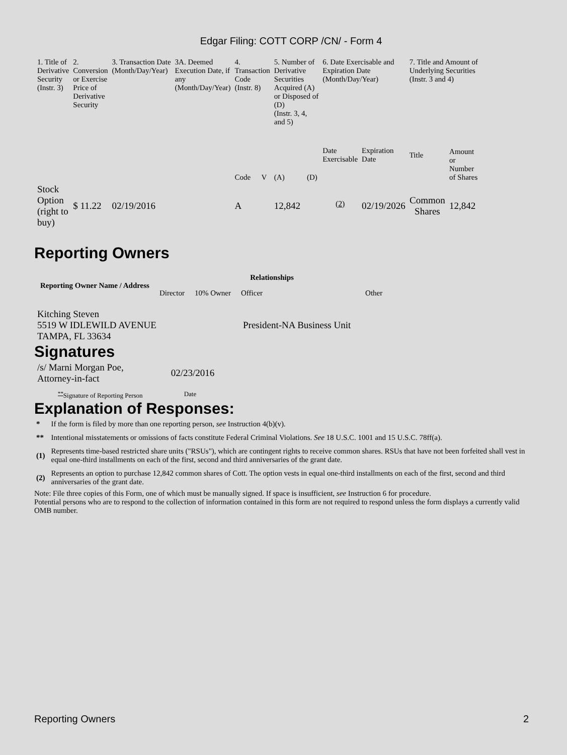Edgar Filing: COTT CORP /CN/ - Form 4
| 1. Title of Derivative Security (Instr. 3) | 2. Conversion or Exercise Price of Derivative Security | 3. Transaction Date (Month/Day/Year) | 3A. Deemed Execution Date, if any (Month/Day/Year) | 4. Transaction Code (Instr. 8) | | 5. Number of Derivative Securities Acquired (A) or Disposed of (D) (Instr. 3, 4, and 5) | | 6. Date Exercisable and Expiration Date (Month/Day/Year) | | 7. Title and Amount of Underlying Securities (Instr. 3 and 4) | |
| | | | | Code | V | (A) | (D) | Date Exercisable | Expiration Date | Title | Amount or Number of Shares |
| Stock Option (right to buy) | $ 11.22 | 02/19/2016 | | A | | 12,842 | | <sup>(2)</sup> | 02/19/2026 | Common Shares | 12,842 |
Reporting Owners
| Reporting Owner Name / Address | Relationships | | | |
| --- | --- | --- | --- | --- |
| | Director | 10% Owner | Officer | Other |
| Kitching Steven 5519 W IDLEWILD AVENUE TAMPA, FL 33634 | | | President-NA Business Unit | |
Signatures
| /s/ Marni Morgan Poe, Attorney-in-fact | 02/23/2016 |
| <sup>**</sup> Signature of Reporting Person | Date |
Explanation of Responses:
| * | If the form is filed by more than one reporting person, see Instruction 4(b)(v). |
| ** | Intentional misstatements or omissions of facts constitute Federal Criminal Violations. See 18 U.S.C. 1001 and 15 U.S.C. 78ff(a). |
| (1) | Represents time-based restricted share units ("RSUs"), which are contingent rights to receive common shares. RSUs that have not been forfeited shall vest in equal one-third installments on each of the first, second and third anniversaries of the grant date. |
| (2) | Represents an option to purchase 12,842 common shares of Cott. The option vests in equal one-third installments on each of the first, second and third anniversaries of the grant date. |
Note: File three copies of this Form, one of which must be manually signed. If space is insufficient, see Instruction 6 for procedure.
Potential persons who are to respond to the collection of information contained in this form are not required to respond unless the form displays a currently valid OMB number.
Reporting Owners 2